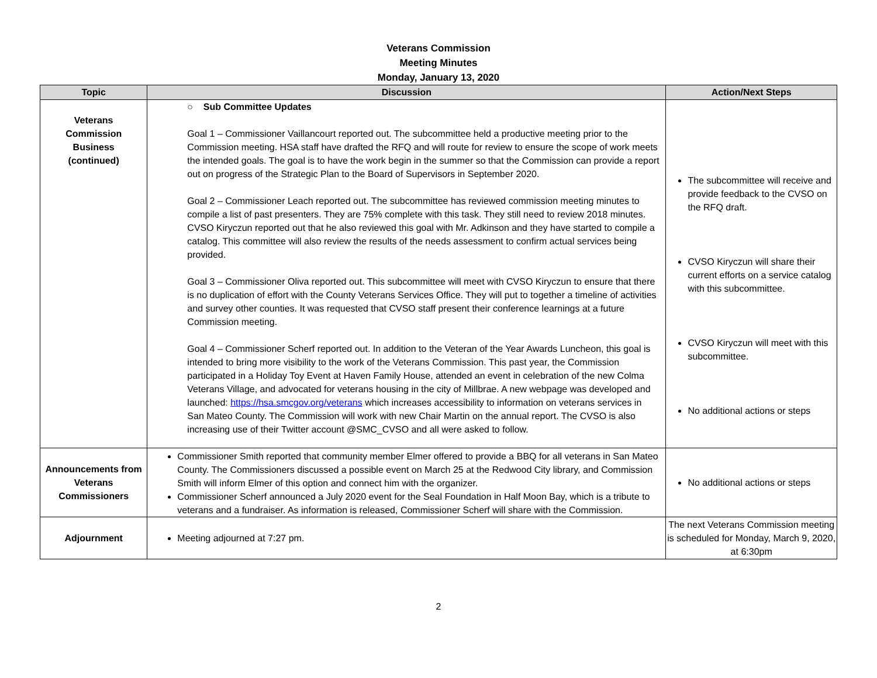Veterans Commission
Meeting Minutes
Monday, January 13, 2020
| Topic | Discussion | Action/Next Steps |
| --- | --- | --- |
| Veterans Commission Business (continued) | ○ Sub Committee Updates Goal 1 – Commissioner Vaillancourt reported out. The subcommittee held a productive meeting prior to the Commission meeting. HSA staff have drafted the RFQ and will route for review to ensure the scope of work meets the intended goals. The goal is to have the work begin in the summer so that the Commission can provide a report out on progress of the Strategic Plan to the Board of Supervisors in September 2020. Goal 2 – Commissioner Leach reported out. The subcommittee has reviewed commission meeting minutes to compile a list of past presenters. They are 75% complete with this task. They still need to review 2018 minutes. CVSO Kiryczun reported out that he also reviewed this goal with Mr. Adkinson and they have started to compile a catalog. This committee will also review the results of the needs assessment to confirm actual services being provided. Goal 3 – Commissioner Oliva reported out. This subcommittee will meet with CVSO Kiryczun to ensure that there is no duplication of effort with the County Veterans Services Office. They will put to together a timeline of activities and survey other counties. It was requested that CVSO staff present their conference learnings at a future Commission meeting. Goal 4 – Commissioner Scherf reported out. In addition to the Veteran of the Year Awards Luncheon, this goal is intended to bring more visibility to the work of the Veterans Commission. This past year, the Commission participated in a Holiday Toy Event at Haven Family House, attended an event in celebration of the new Colma Veterans Village, and advocated for veterans housing in the city of Millbrae. A new webpage was developed and launched: https://hsa.smcgov.org/veterans which increases accessibility to information on veterans services in San Mateo County. The Commission will work with new Chair Martin on the annual report. The CVSO is also increasing use of their Twitter account @SMC_CVSO and all were asked to follow. | The subcommittee will receive and provide feedback to the CVSO on the RFQ draft. CVSO Kiryczun will share their current efforts on a service catalog with this subcommittee. CVSO Kiryczun will meet with this subcommittee. No additional actions or steps |
| Announcements from Veterans Commissioners | Commissioner Smith reported that community member Elmer offered to provide a BBQ for all veterans in San Mateo County. The Commissioners discussed a possible event on March 25 at the Redwood City library, and Commission Smith will inform Elmer of this option and connect him with the organizer. Commissioner Scherf announced a July 2020 event for the Seal Foundation in Half Moon Bay, which is a tribute to veterans and a fundraiser. As information is released, Commissioner Scherf will share with the Commission. | No additional actions or steps |
| Adjournment | Meeting adjourned at 7:27 pm. | The next Veterans Commission meeting is scheduled for Monday, March 9, 2020, at 6:30pm |
2